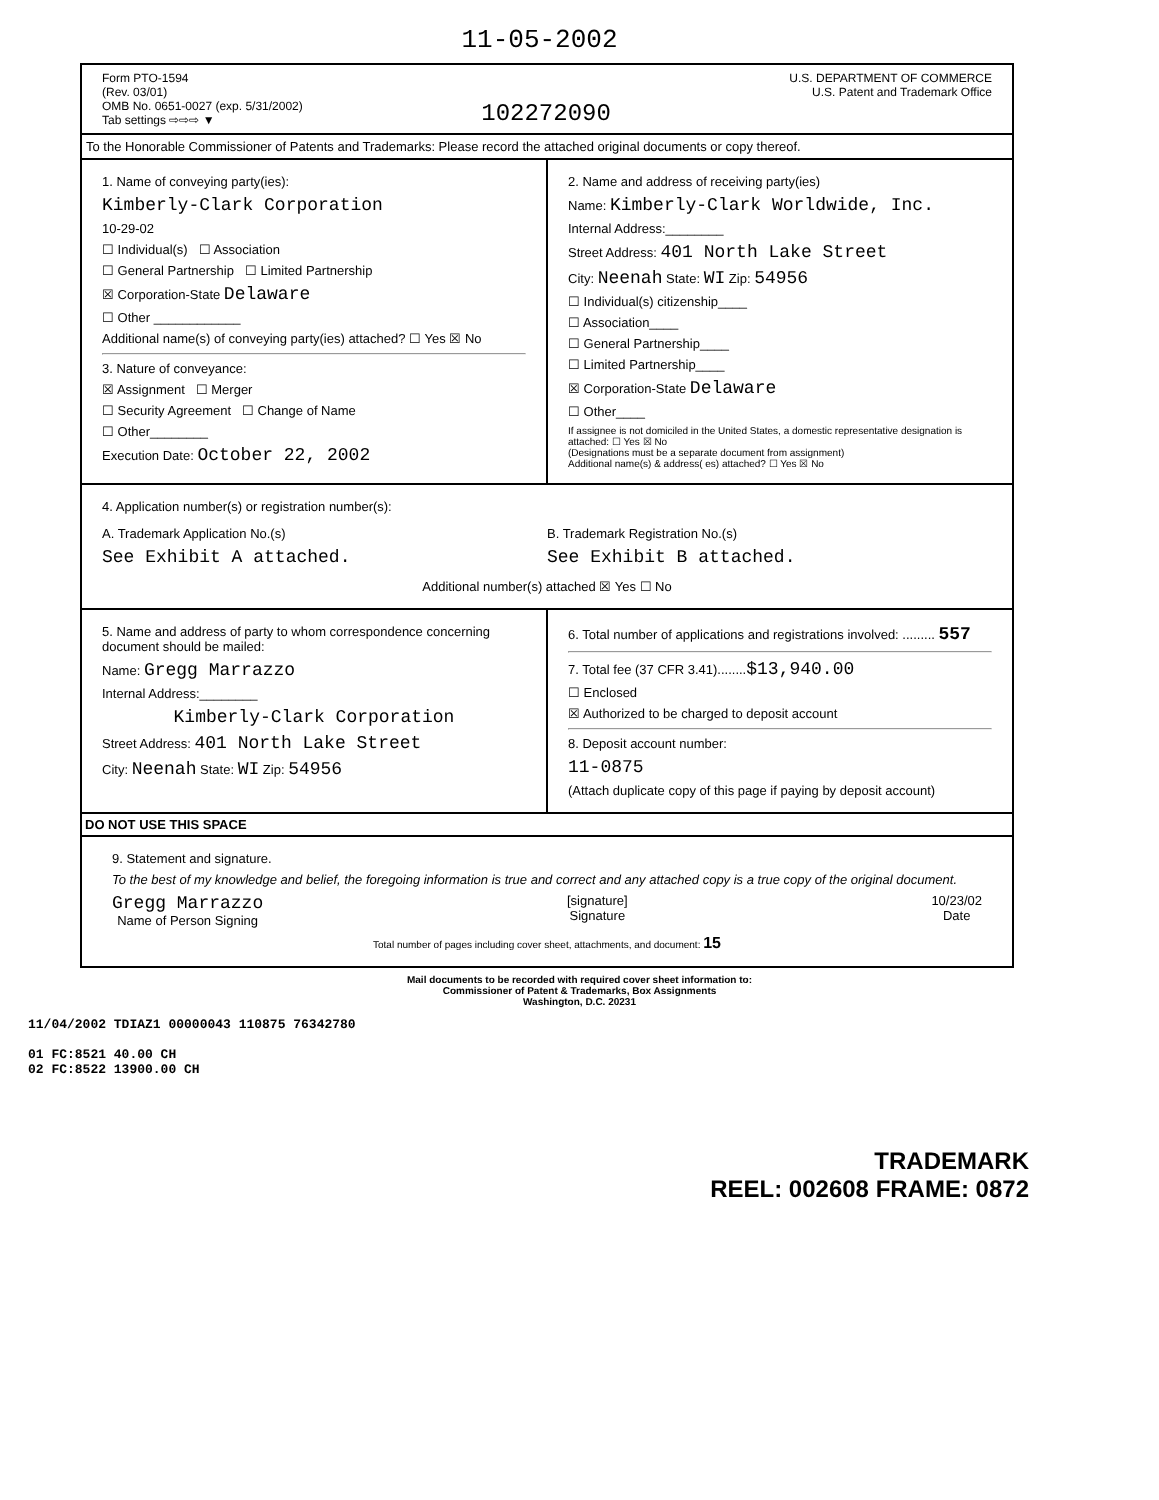11-05-2002
Form PTO-1594
(Rev. 03/01)
OMB No. 0651-0027 (exp. 5/31/2002)
Tab settings ⇨⇨⇨ ▼
102272090
U.S. DEPARTMENT OF COMMERCE
U.S. Patent and Trademark Office
To the Honorable Commissioner of Patents and Trademarks: Please record the attached original documents or copy thereof.
1. Name of conveying party(ies):
Kimberly-Clark Corporation
10-29-02
☐ Individual(s) ☐ Association
☐ General Partnership ☐ Limited Partnership
☒ Corporation-State Delaware
☐ Other ____________
Additional name(s) of conveying party(ies) attached? ☐ Yes ☒ No
3. Nature of conveyance:
☒ Assignment ☐ Merger
☐ Security Agreement ☐ Change of Name
☐ Other________
Execution Date: October 22, 2002
2. Name and address of receiving party(ies)
Name: Kimberly-Clark Worldwide, Inc.
Internal Address:________
Street Address: 401 North Lake Street
City: Neenah State: WI Zip: 54956
☐ Individual(s) citizenship____
☐ Association____
☐ General Partnership____
☐ Limited Partnership____
☒ Corporation-State Delaware
☐ Other____
If assignee is not domiciled in the United States, a domestic representative designation is attached: ☐ Yes ☒ No
(Designations must be a separate document from assignment)
Additional name(s) & address( es) attached? ☐ Yes ☒ No
4. Application number(s) or registration number(s):
A. Trademark Application No.(s)
See Exhibit A attached.
B. Trademark Registration No.(s)
See Exhibit B attached.
Additional number(s) attached ☒ Yes ☐ No
5. Name and address of party to whom correspondence concerning document should be mailed:
Name: Gregg Marrazzo
Internal Address:________
Kimberly-Clark Corporation
Street Address: 401 North Lake Street
City: Neenah State: WI Zip: 54956
6. Total number of applications and registrations involved: ......... 557
7. Total fee (37 CFR 3.41)........$13,940.00
☐ Enclosed
☒ Authorized to be charged to deposit account
8. Deposit account number:
11-0875
(Attach duplicate copy of this page if paying by deposit account)
DO NOT USE THIS SPACE
9. Statement and signature.
To the best of my knowledge and belief, the foregoing information is true and correct and any attached copy is a true copy of the original document.
Gregg Marrazzo
Name of Person Signing
[signature]
Signature
10/23/02
Date
Total number of pages including cover sheet, attachments, and document: 15
Mail documents to be recorded with required cover sheet information to:
Commissioner of Patent & Trademarks, Box Assignments
Washington, D.C. 20231
11/04/2002 TDIAZ1 00000043 110875 76342780
01 FC:8521 40.00 CH
02 FC:8522 13900.00 CH
TRADEMARK
REEL: 002608 FRAME: 0872